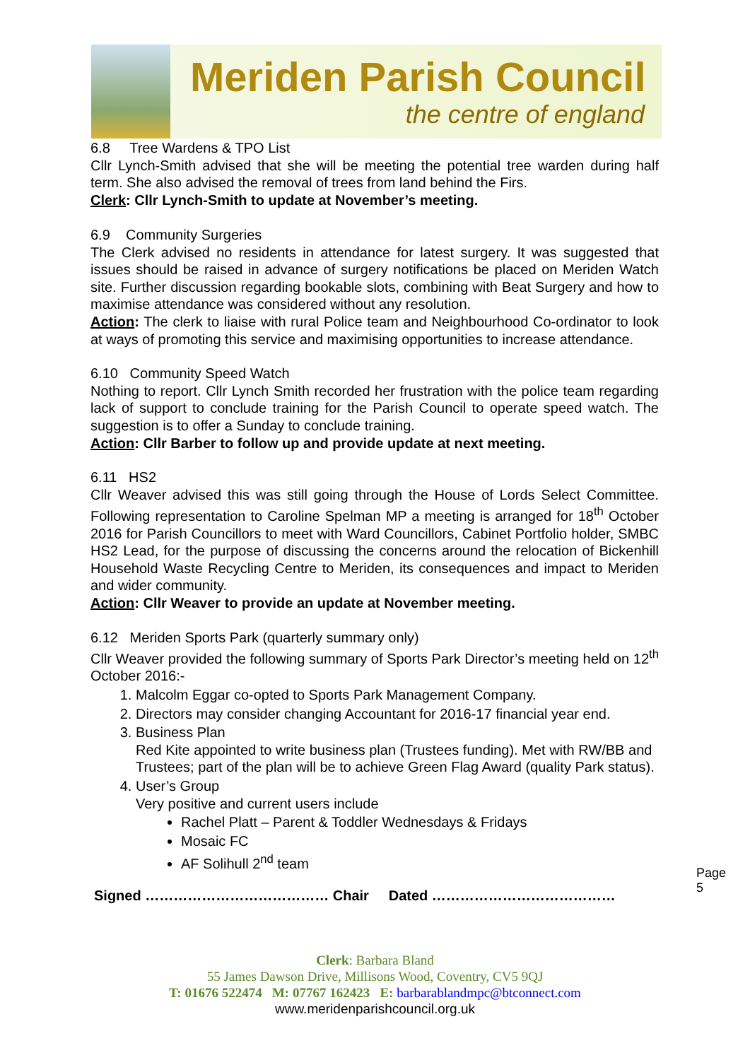Meriden Parish Council
the centre of england
6.8 Tree Wardens & TPO List
Cllr Lynch-Smith advised that she will be meeting the potential tree warden during half term. She also advised the removal of trees from land behind the Firs.
Clerk: Cllr Lynch-Smith to update at November’s meeting.
6.9 Community Surgeries
The Clerk advised no residents in attendance for latest surgery. It was suggested that issues should be raised in advance of surgery notifications be placed on Meriden Watch site. Further discussion regarding bookable slots, combining with Beat Surgery and how to maximise attendance was considered without any resolution.
Action: The clerk to liaise with rural Police team and Neighbourhood Co-ordinator to look at ways of promoting this service and maximising opportunities to increase attendance.
6.10 Community Speed Watch
Nothing to report. Cllr Lynch Smith recorded her frustration with the police team regarding lack of support to conclude training for the Parish Council to operate speed watch. The suggestion is to offer a Sunday to conclude training.
Action: Cllr Barber to follow up and provide update at next meeting.
6.11 HS2
Cllr Weaver advised this was still going through the House of Lords Select Committee. Following representation to Caroline Spelman MP a meeting is arranged for 18<sup>th</sup> October 2016 for Parish Councillors to meet with Ward Councillors, Cabinet Portfolio holder, SMBC HS2 Lead, for the purpose of discussing the concerns around the relocation of Bickenhill Household Waste Recycling Centre to Meriden, its consequences and impact to Meriden and wider community.
Action: Cllr Weaver to provide an update at November meeting.
6.12 Meriden Sports Park (quarterly summary only)
Cllr Weaver provided the following summary of Sports Park Director’s meeting held on 12<sup>th</sup> October 2016:-
1. Malcolm Eggar co-opted to Sports Park Management Company.
2. Directors may consider changing Accountant for 2016-17 financial year end.
3. Business Plan
Red Kite appointed to write business plan (Trustees funding). Met with RW/BB and Trustees; part of the plan will be to achieve Green Flag Award (quality Park status).
4. User’s Group
Very positive and current users include
Rachel Platt – Parent & Toddler Wednesdays & Fridays
Mosaic FC
AF Solihull 2<sup>nd</sup> team
Signed ………………………………… Chair Dated …………………………………
Page 5
Clerk: Barbara Bland
55 James Dawson Drive, Millisons Wood, Coventry, CV5 9QJ
T: 01676 522474 M: 07767 162423 E: barbarablandmpc@btconnect.com
www.meridenparishcouncil.org.uk